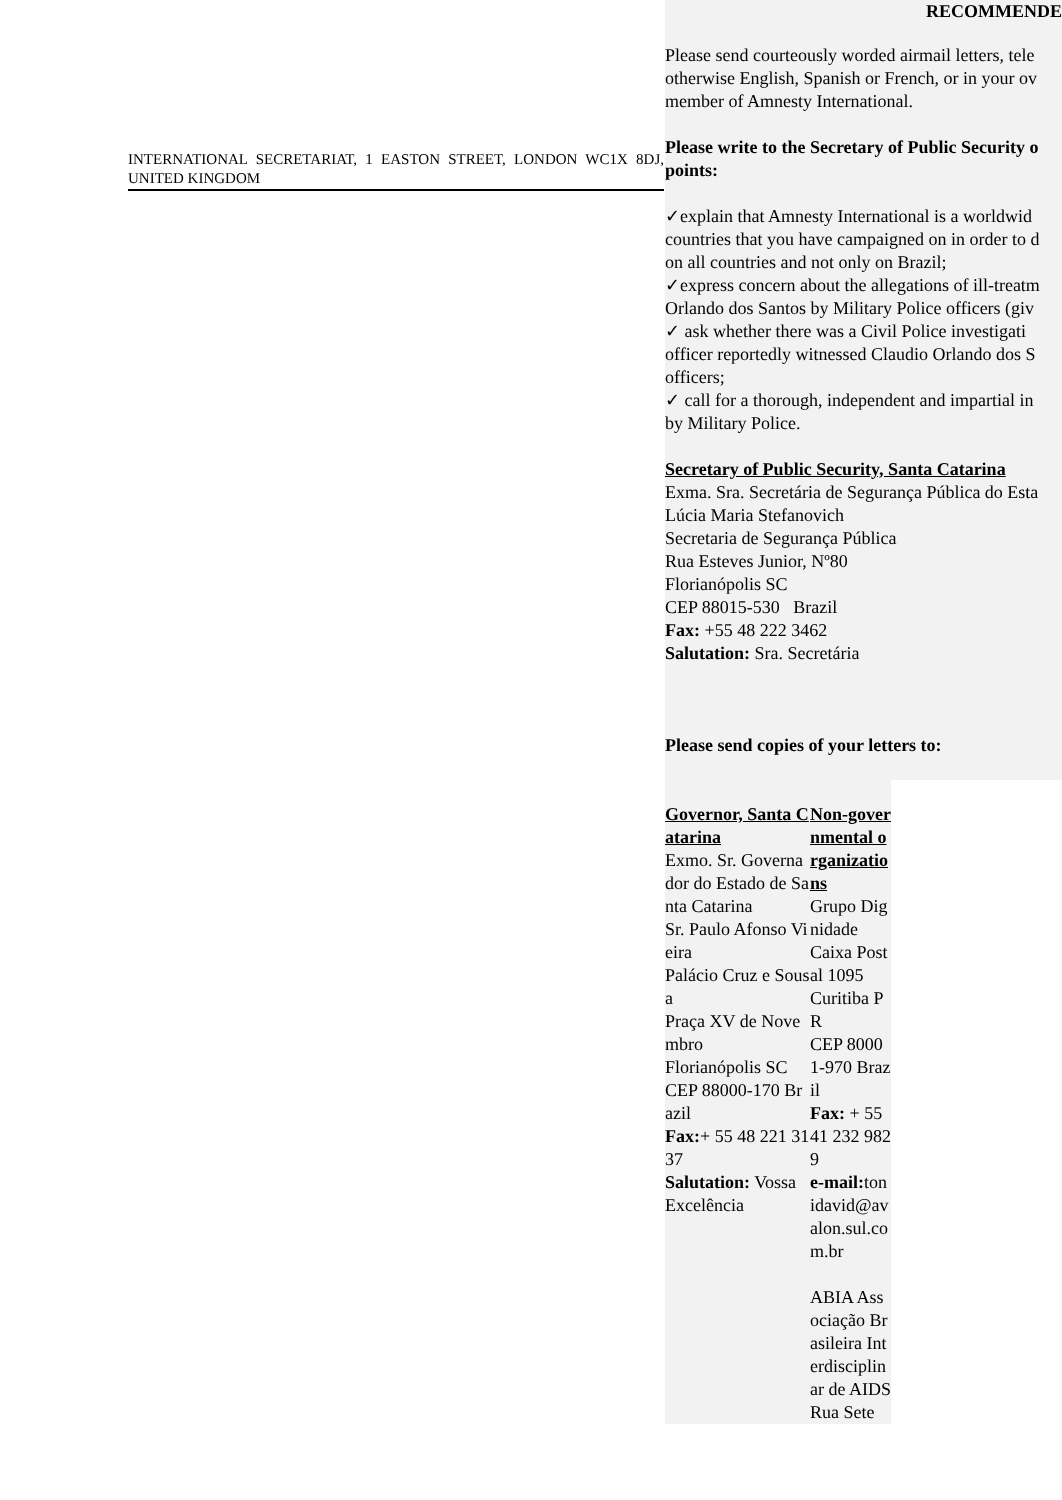INTERNATIONAL SECRETARIAT, 1 EASTON STREET, LONDON WC1X 8DJ, UNITED KINGDOM
RECOMMENDE
Please send courteously worded airmail letters, tele
otherwise English, Spanish or French, or in your ov
member of Amnesty International.
Please write to the Secretary of Public Security o
points:
✓explain that Amnesty International is a worldwid
countries that you have campaigned on in order to d
on all countries and not only on Brazil;
✓express concern about the allegations of ill-treatm
Orlando dos Santos by Military Police officers (giv
✓ ask whether there was a Civil Police investigati
officer reportedly witnessed Claudio Orlando dos S
officers;
✓ call for a thorough, independent and impartial in
by Military Police.
Secretary of Public Security, Santa Catarina
Exma. Sra. Secretária de Segurança Pública do Esta
Lúcia Maria Stefanovich
Secretaria de Segurança Pública
Rua Esteves Junior, Nº80
Florianópolis SC
CEP 88015-530 Brazil
Fax: +55 48 222 3462
Salutation: Sra. Secretária
Please send copies of your letters to:
| Governor, Santa Catarina Exmo. Sr. Governador do Estado de Santa Catarina Sr. Paulo Afonso Vieira Palácio Cruz e Sousa Praça XV de Novembro Florianópolis SC CEP 88000-170 Brazil Fax: + 55 48 221 3137 Salutation: Vossa Excelência | Non-governmental organizations Grupo Dignidade Caixa Postal 1095 Curitiba PR CEP 80001-970 Brazil Fax: + 55 41 232 9829 e-mail: tonidavid@avalon.sul.com.br ABIA Associação Brasileira Interdisciplinar de AIDS Rua Sete |